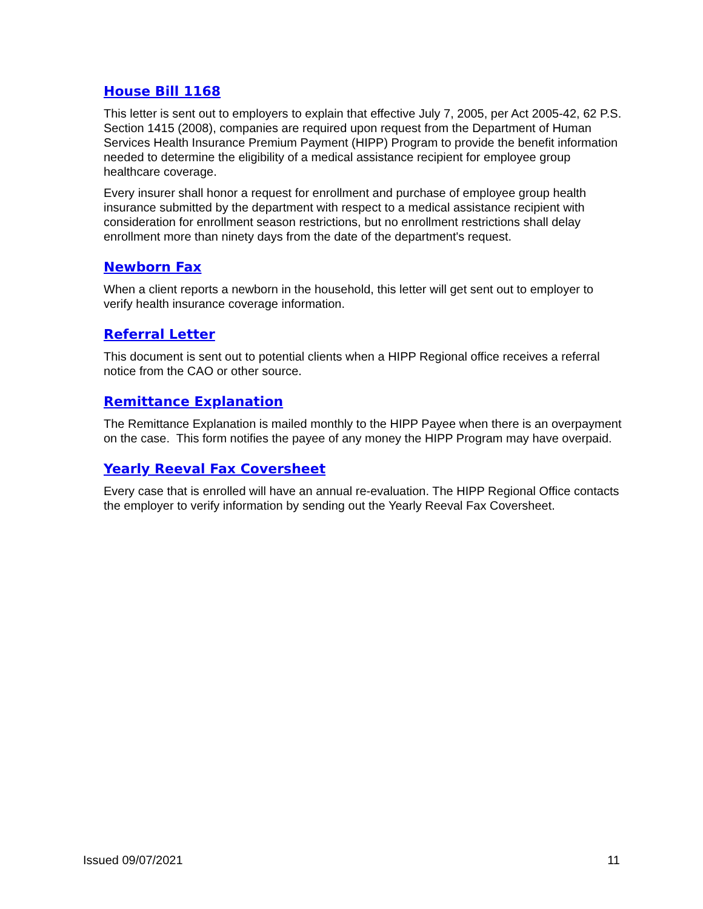House Bill 1168
This letter is sent out to employers to explain that effective July 7, 2005, per Act 2005-42, 62 P.S. Section 1415 (2008), companies are required upon request from the Department of Human Services Health Insurance Premium Payment (HIPP) Program to provide the benefit information needed to determine the eligibility of a medical assistance recipient for employee group healthcare coverage.
Every insurer shall honor a request for enrollment and purchase of employee group health insurance submitted by the department with respect to a medical assistance recipient with consideration for enrollment season restrictions, but no enrollment restrictions shall delay enrollment more than ninety days from the date of the department's request.
Newborn Fax
When a client reports a newborn in the household, this letter will get sent out to employer to verify health insurance coverage information.
Referral Letter
This document is sent out to potential clients when a HIPP Regional office receives a referral notice from the CAO or other source.
Remittance Explanation
The Remittance Explanation is mailed monthly to the HIPP Payee when there is an overpayment on the case. This form notifies the payee of any money the HIPP Program may have overpaid.
Yearly Reeval Fax Coversheet
Every case that is enrolled will have an annual re-evaluation. The HIPP Regional Office contacts the employer to verify information by sending out the Yearly Reeval Fax Coversheet.
Issued 09/07/2021 11